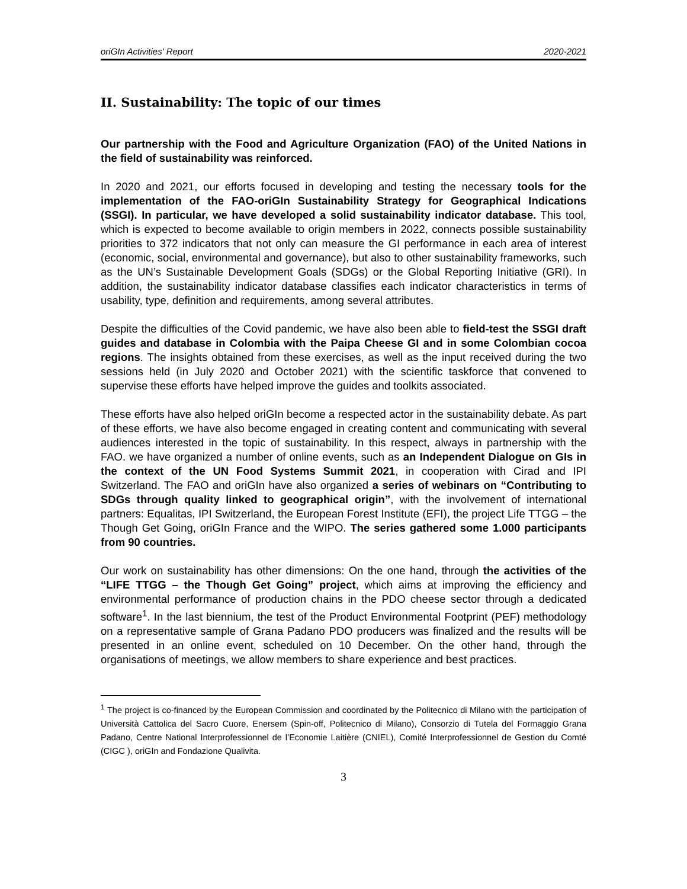oriGIn Activities' Report 2020-2021
II. Sustainability: The topic of our times
Our partnership with the Food and Agriculture Organization (FAO) of the United Nations in the field of sustainability was reinforced.
In 2020 and 2021, our efforts focused in developing and testing the necessary tools for the implementation of the FAO-oriGIn Sustainability Strategy for Geographical Indications (SSGI). In particular, we have developed a solid sustainability indicator database. This tool, which is expected to become available to origin members in 2022, connects possible sustainability priorities to 372 indicators that not only can measure the GI performance in each area of interest (economic, social, environmental and governance), but also to other sustainability frameworks, such as the UN’s Sustainable Development Goals (SDGs) or the Global Reporting Initiative (GRI). In addition, the sustainability indicator database classifies each indicator characteristics in terms of usability, type, definition and requirements, among several attributes.
Despite the difficulties of the Covid pandemic, we have also been able to field-test the SSGI draft guides and database in Colombia with the Paipa Cheese GI and in some Colombian cocoa regions. The insights obtained from these exercises, as well as the input received during the two sessions held (in July 2020 and October 2021) with the scientific taskforce that convened to supervise these efforts have helped improve the guides and toolkits associated.
These efforts have also helped oriGIn become a respected actor in the sustainability debate. As part of these efforts, we have also become engaged in creating content and communicating with several audiences interested in the topic of sustainability. In this respect, always in partnership with the FAO. we have organized a number of online events, such as an Independent Dialogue on GIs in the context of the UN Food Systems Summit 2021, in cooperation with Cirad and IPI Switzerland. The FAO and oriGIn have also organized a series of webinars on “Contributing to SDGs through quality linked to geographical origin”, with the involvement of international partners: Equalitas, IPI Switzerland, the European Forest Institute (EFI), the project Life TTGG – the Though Get Going, oriGIn France and the WIPO. The series gathered some 1.000 participants from 90 countries.
Our work on sustainability has other dimensions: On the one hand, through the activities of the “LIFE TTGG – the Though Get Going” project, which aims at improving the efficiency and environmental performance of production chains in the PDO cheese sector through a dedicated software<sup>1</sup>. In the last biennium, the test of the Product Environmental Footprint (PEF) methodology on a representative sample of Grana Padano PDO producers was finalized and the results will be presented in an online event, scheduled on 10 December. On the other hand, through the organisations of meetings, we allow members to share experience and best practices.
<sup>1</sup> The project is co-financed by the European Commission and coordinated by the Politecnico di Milano with the participation of Università Cattolica del Sacro Cuore, Enersem (Spin-off, Politecnico di Milano), Consorzio di Tutela del Formaggio Grana Padano, Centre National Interprofessionnel de l’Economie Laitière (CNIEL), Comité Interprofessionnel de Gestion du Comté (CIGC ), oriGIn and Fondazione Qualivita.
3